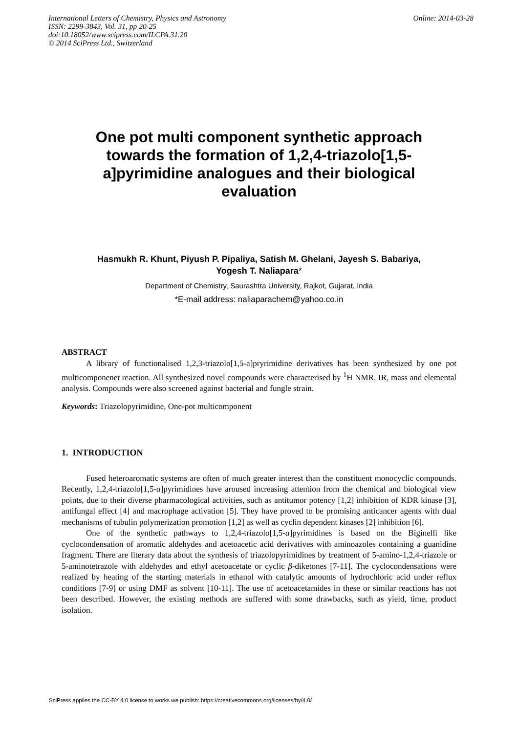Online: 2014-03-28 International Letters of Chemistry, Physics and Astronomy
ISSN: 2299-3843, Vol. 31, pp 20-25
doi:10.18052/www.scipress.com/ILCPA.31.20
© 2014 SciPress Ltd., Switzerland
One pot multi component synthetic approach towards the formation of 1,2,4-triazolo[1,5-a]pyrimidine analogues and their biological evaluation
Hasmukh R. Khunt, Piyush P. Pipaliya, Satish M. Ghelani, Jayesh S. Babariya,
Yogesh T. Naliapara*
Department of Chemistry, Saurashtra University, Rajkot, Gujarat, India
*E-mail address: naliaparachem@yahoo.co.in
ABSTRACT
A library of functionalised 1,2,3-triazolo[1,5-a]pryrimidine derivatives has been synthesized by one pot multicomponenet reaction. All synthesized novel compounds were characterised by <sup>1</sup>H NMR, IR, mass and elemental analysis. Compounds were also screened against bacterial and fungle strain.
Keywords: Triazolopyrimidine, One-pot multicomponent
1. INTRODUCTION
Fused heteroaromatic systems are often of much greater interest than the constituent monocyclic compounds. Recently, 1,2,4-triazolo[1,5-a]pyrimidines have aroused increasing attention from the chemical and biological view points, due to their diverse pharmacological activities, such as antitumor potency [1,2] inhibition of KDR kinase [3], antifungal effect [4] and macrophage activation [5]. They have proved to be promising anticancer agents with dual mechanisms of tubulin polymerization promotion [1,2] as well as cyclin dependent kinases [2] inhibition [6].
One of the synthetic pathways to 1,2,4-triazolo[1,5-a]pyrimidines is based on the Biginelli like cyclocondensation of aromatic aldehydes and acetoacetic acid derivatives with aminoazoles containing a guanidine fragment. There are literary data about the synthesis of triazolopyrimidines by treatment of 5-amino-1,2,4-triazole or 5-aminotetrazole with aldehydes and ethyl acetoacetate or cyclic β-diketones [7-11]. The cyclocondensations were realized by heating of the starting materials in ethanol with catalytic amounts of hydrochloric acid under reflux conditions [7-9] or using DMF as solvent [10-11]. The use of acetoacetamides in these or similar reactions has not been described. However, the existing methods are suffered with some drawbacks, such as yield, time, product isolation.
SciPress applies the CC-BY 4.0 license to works we publish: https://creativecommons.org/licenses/by/4.0/